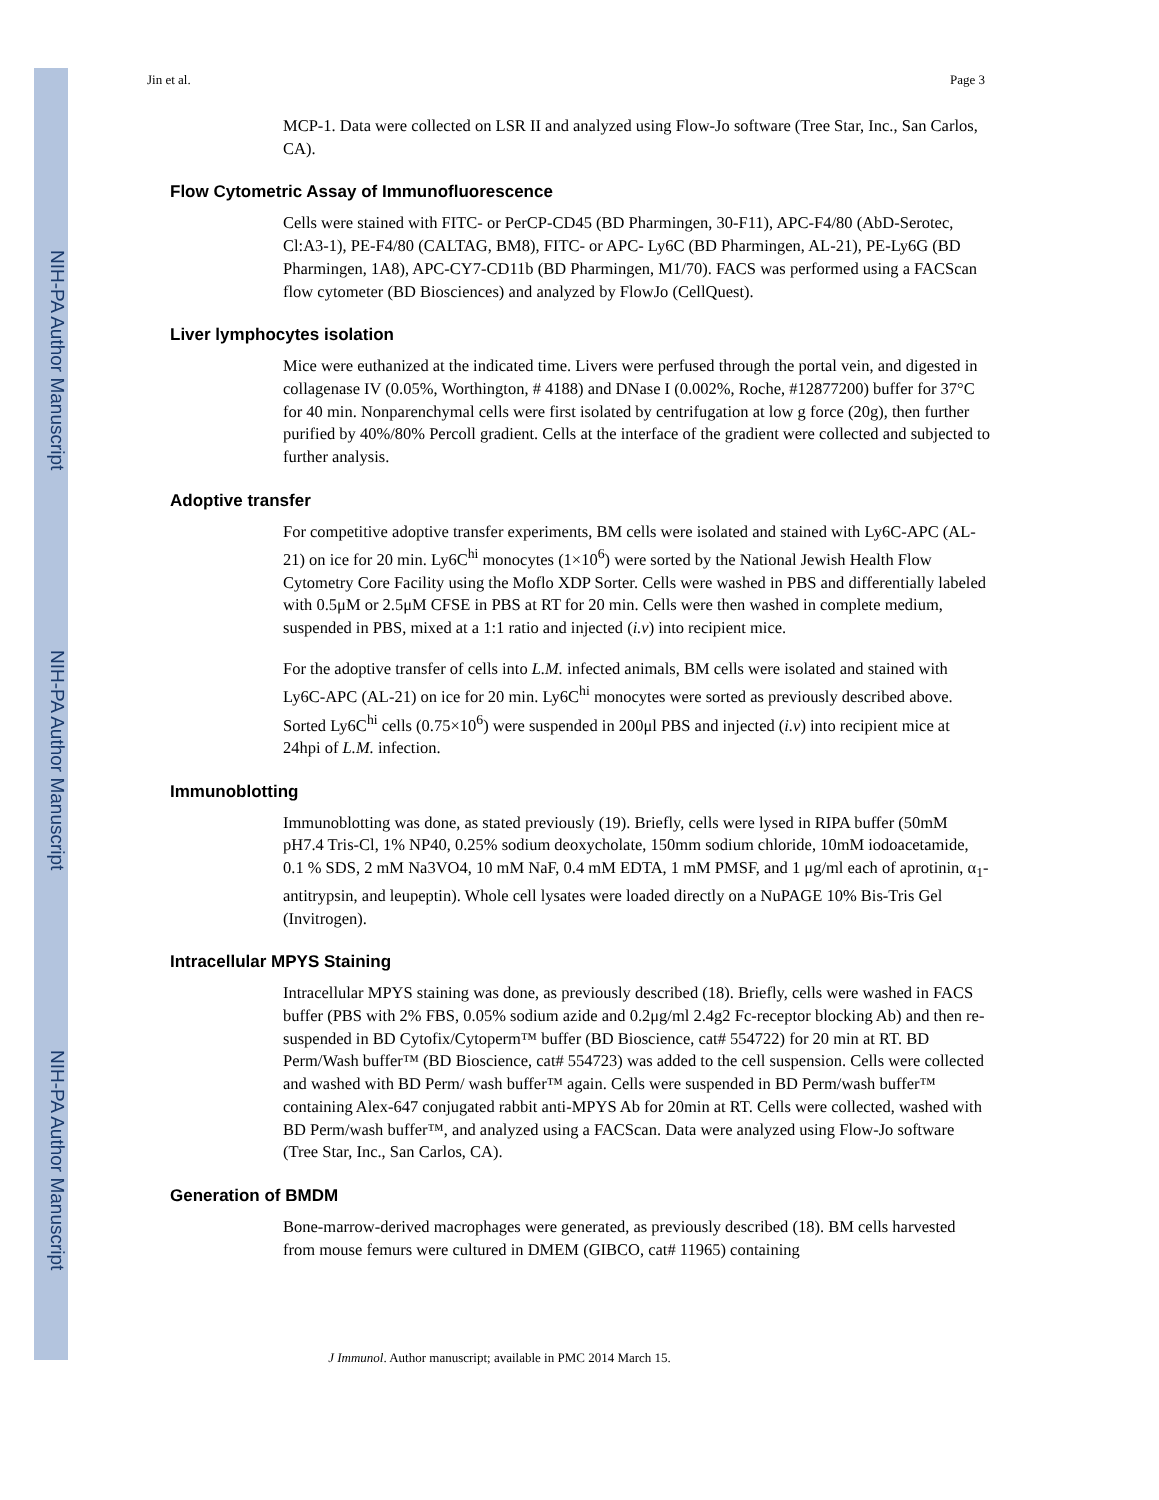NIH-PA Author Manuscript
NIH-PA Author Manuscript
NIH-PA Author Manuscript
Jin et al. Page 3
MCP-1. Data were collected on LSR II and analyzed using Flow-Jo software (Tree Star, Inc., San Carlos, CA).
Flow Cytometric Assay of Immunofluorescence
Cells were stained with FITC- or PerCP-CD45 (BD Pharmingen, 30-F11), APC-F4/80 (AbD-Serotec, Cl:A3-1), PE-F4/80 (CALTAG, BM8), FITC- or APC- Ly6C (BD Pharmingen, AL-21), PE-Ly6G (BD Pharmingen, 1A8), APC-CY7-CD11b (BD Pharmingen, M1/70). FACS was performed using a FACScan flow cytometer (BD Biosciences) and analyzed by FlowJo (CellQuest).
Liver lymphocytes isolation
Mice were euthanized at the indicated time. Livers were perfused through the portal vein, and digested in collagenase IV (0.05%, Worthington, # 4188) and DNase I (0.002%, Roche, #12877200) buffer for 37°C for 40 min. Nonparenchymal cells were first isolated by centrifugation at low g force (20g), then further purified by 40%/80% Percoll gradient. Cells at the interface of the gradient were collected and subjected to further analysis.
Adoptive transfer
For competitive adoptive transfer experiments, BM cells were isolated and stained with Ly6C-APC (AL-21) on ice for 20 min. Ly6C<sup>hi</sup> monocytes (1×10<sup>6</sup>) were sorted by the National Jewish Health Flow Cytometry Core Facility using the Moflo XDP Sorter. Cells were washed in PBS and differentially labeled with 0.5μM or 2.5μM CFSE in PBS at RT for 20 min. Cells were then washed in complete medium, suspended in PBS, mixed at a 1:1 ratio and injected (i.v) into recipient mice.
For the adoptive transfer of cells into L.M. infected animals, BM cells were isolated and stained with Ly6C-APC (AL-21) on ice for 20 min. Ly6C<sup>hi</sup> monocytes were sorted as previously described above. Sorted Ly6C<sup>hi</sup> cells (0.75×10<sup>6</sup>) were suspended in 200μl PBS and injected (i.v) into recipient mice at 24hpi of L.M. infection.
Immunoblotting
Immunoblotting was done, as stated previously (19). Briefly, cells were lysed in RIPA buffer (50mM pH7.4 Tris-Cl, 1% NP40, 0.25% sodium deoxycholate, 150mm sodium chloride, 10mM iodoacetamide, 0.1 % SDS, 2 mM Na3VO4, 10 mM NaF, 0.4 mM EDTA, 1 mM PMSF, and 1 μg/ml each of aprotinin, α<sub>1</sub>-antitrypsin, and leupeptin). Whole cell lysates were loaded directly on a NuPAGE 10% Bis-Tris Gel (Invitrogen).
Intracellular MPYS Staining
Intracellular MPYS staining was done, as previously described (18). Briefly, cells were washed in FACS buffer (PBS with 2% FBS, 0.05% sodium azide and 0.2μg/ml 2.4g2 Fc-receptor blocking Ab) and then re-suspended in BD Cytofix/Cytoperm™ buffer (BD Bioscience, cat# 554722) for 20 min at RT. BD Perm/Wash buffer™ (BD Bioscience, cat# 554723) was added to the cell suspension. Cells were collected and washed with BD Perm/ wash buffer™ again. Cells were suspended in BD Perm/wash buffer™ containing Alex-647 conjugated rabbit anti-MPYS Ab for 20min at RT. Cells were collected, washed with BD Perm/wash buffer™, and analyzed using a FACScan. Data were analyzed using Flow-Jo software (Tree Star, Inc., San Carlos, CA).
Generation of BMDM
Bone-marrow-derived macrophages were generated, as previously described (18). BM cells harvested from mouse femurs were cultured in DMEM (GIBCO, cat# 11965) containing
J Immunol. Author manuscript; available in PMC 2014 March 15.